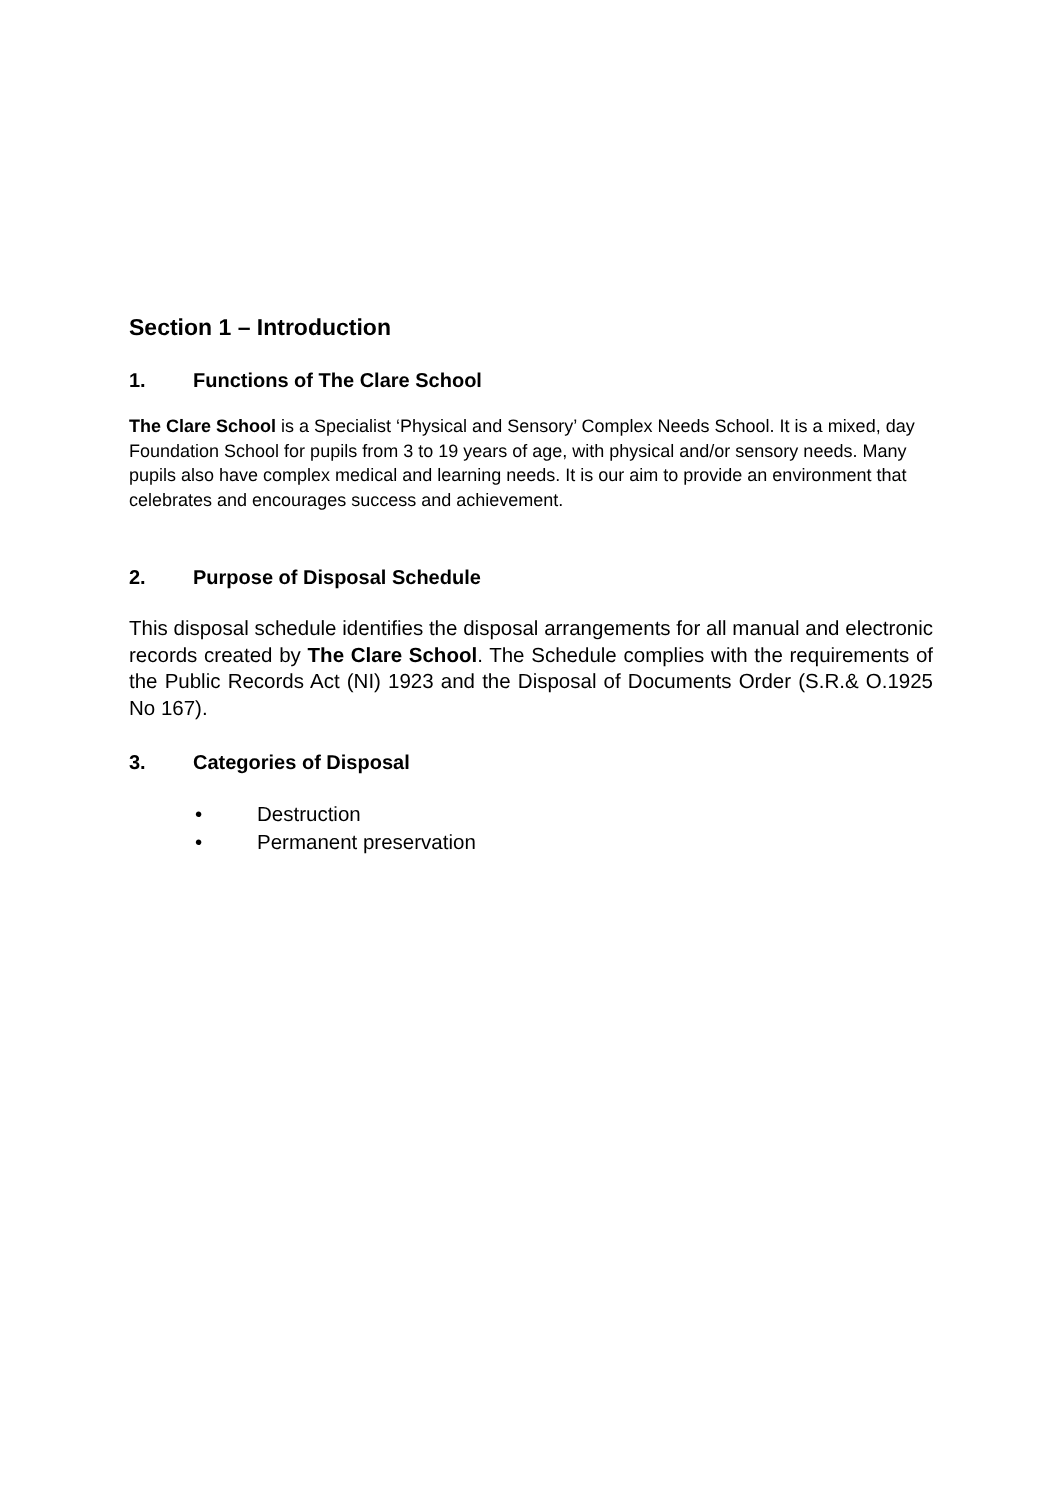Section 1 – Introduction
1. Functions of The Clare School
The Clare School is a Specialist ‘Physical and Sensory’ Complex Needs School. It is a mixed, day Foundation School for pupils from 3 to 19 years of age, with physical and/or sensory needs. Many pupils also have complex medical and learning needs. It is our aim to provide an environment that celebrates and encourages success and achievement.
2. Purpose of Disposal Schedule
This disposal schedule identifies the disposal arrangements for all manual and electronic records created by The Clare School. The Schedule complies with the requirements of the Public Records Act (NI) 1923 and the Disposal of Documents Order (S.R.& O.1925 No 167).
3. Categories of Disposal
• Destruction
• Permanent preservation